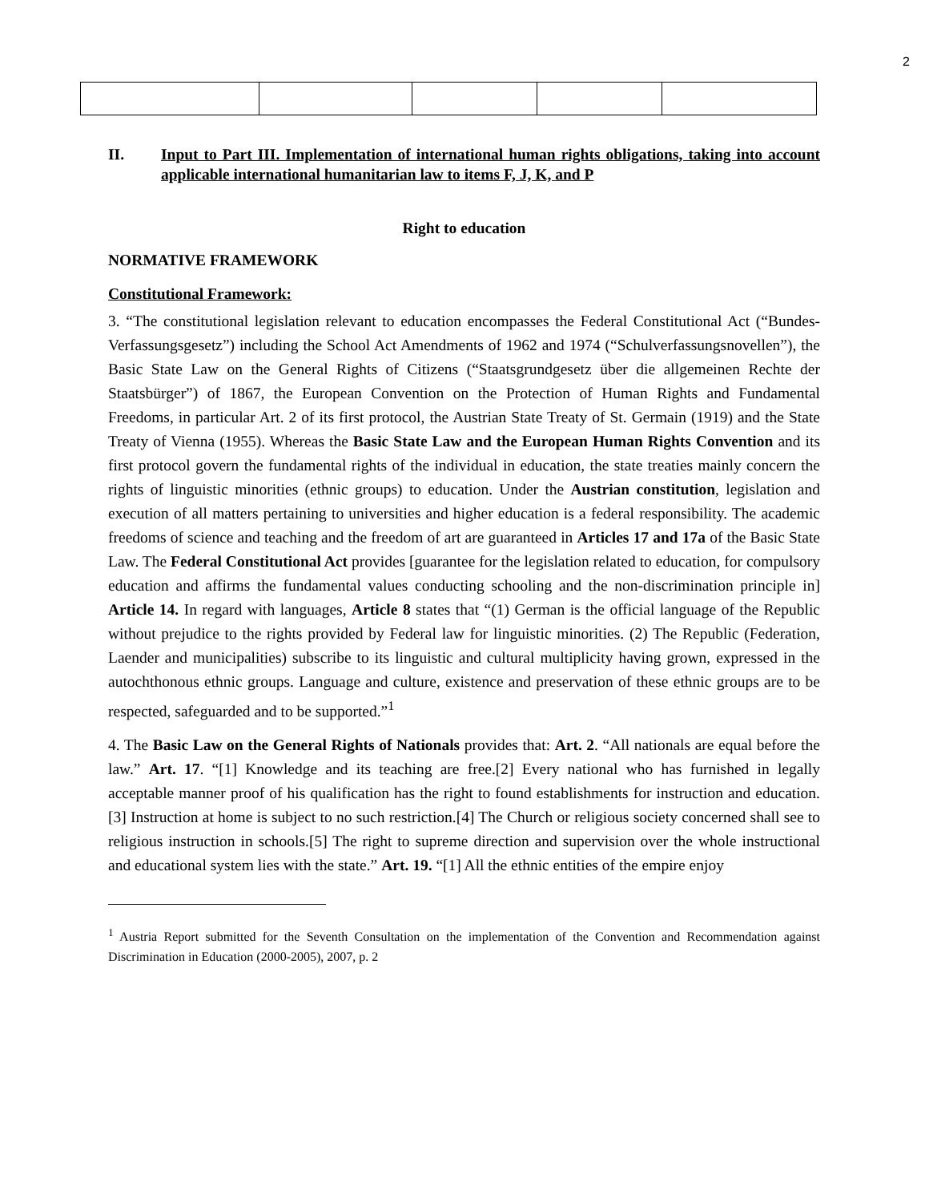2
II. Input to Part III. Implementation of international human rights obligations, taking into account applicable international humanitarian law to items F, J, K, and P
Right to education
NORMATIVE FRAMEWORK
Constitutional Framework:
3. “The constitutional legislation relevant to education encompasses the Federal Constitutional Act (“Bundes-Verfassungsgesetz”) including the School Act Amendments of 1962 and 1974 (“Schulverfassungsnovellen”), the Basic State Law on the General Rights of Citizens (“Staatsgrundgesetz über die allgemeinen Rechte der Staatsbürger”) of 1867, the European Convention on the Protection of Human Rights and Fundamental Freedoms, in particular Art. 2 of its first protocol, the Austrian State Treaty of St. Germain (1919) and the State Treaty of Vienna (1955). Whereas the Basic State Law and the European Human Rights Convention and its first protocol govern the fundamental rights of the individual in education, the state treaties mainly concern the rights of linguistic minorities (ethnic groups) to education. Under the Austrian constitution, legislation and execution of all matters pertaining to universities and higher education is a federal responsibility. The academic freedoms of science and teaching and the freedom of art are guaranteed in Articles 17 and 17a of the Basic State Law. The Federal Constitutional Act provides [guarantee for the legislation related to education, for compulsory education and affirms the fundamental values conducting schooling and the non-discrimination principle in] Article 14. In regard with languages, Article 8 states that “(1) German is the official language of the Republic without prejudice to the rights provided by Federal law for linguistic minorities. (2) The Republic (Federation, Laender and municipalities) subscribe to its linguistic and cultural multiplicity having grown, expressed in the autochthonous ethnic groups. Language and culture, existence and preservation of these ethnic groups are to be respected, safeguarded and to be supported.”<sup>1</sup>
4. The Basic Law on the General Rights of Nationals provides that: Art. 2. “All nationals are equal before the law.” Art. 17. “[1] Knowledge and its teaching are free.[2] Every national who has furnished in legally acceptable manner proof of his qualification has the right to found establishments for instruction and education.[3] Instruction at home is subject to no such restriction.[4] The Church or religious society concerned shall see to religious instruction in schools.[5] The right to supreme direction and supervision over the whole instructional and educational system lies with the state.” Art. 19. “[1] All the ethnic entities of the empire enjoy
<sup>1</sup> Austria Report submitted for the Seventh Consultation on the implementation of the Convention and Recommendation against Discrimination in Education (2000-2005), 2007, p. 2